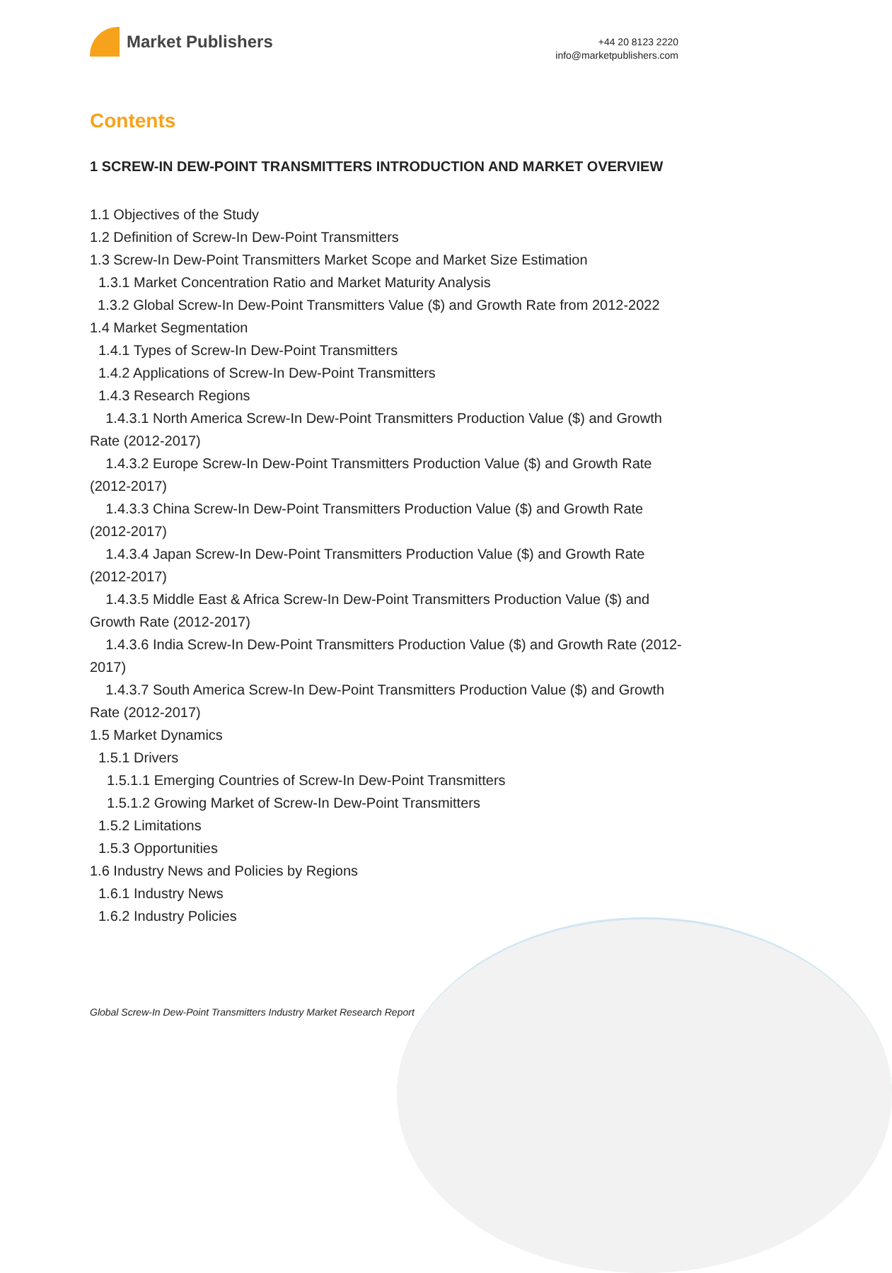Market Publishers
+44 20 8123 2220
info@marketpublishers.com
Contents
1 SCREW-IN DEW-POINT TRANSMITTERS INTRODUCTION AND MARKET OVERVIEW
1.1 Objectives of the Study
1.2 Definition of Screw-In Dew-Point Transmitters
1.3 Screw-In Dew-Point Transmitters Market Scope and Market Size Estimation
1.3.1 Market Concentration Ratio and Market Maturity Analysis
1.3.2 Global Screw-In Dew-Point Transmitters Value ($) and Growth Rate from 2012-2022
1.4 Market Segmentation
1.4.1 Types of Screw-In Dew-Point Transmitters
1.4.2 Applications of Screw-In Dew-Point Transmitters
1.4.3 Research Regions
1.4.3.1 North America Screw-In Dew-Point Transmitters Production Value ($) and Growth Rate (2012-2017)
1.4.3.2 Europe Screw-In Dew-Point Transmitters Production Value ($) and Growth Rate (2012-2017)
1.4.3.3 China Screw-In Dew-Point Transmitters Production Value ($) and Growth Rate (2012-2017)
1.4.3.4 Japan Screw-In Dew-Point Transmitters Production Value ($) and Growth Rate (2012-2017)
1.4.3.5 Middle East & Africa Screw-In Dew-Point Transmitters Production Value ($) and Growth Rate (2012-2017)
1.4.3.6 India Screw-In Dew-Point Transmitters Production Value ($) and Growth Rate (2012-2017)
1.4.3.7 South America Screw-In Dew-Point Transmitters Production Value ($) and Growth Rate (2012-2017)
1.5 Market Dynamics
1.5.1 Drivers
1.5.1.1 Emerging Countries of Screw-In Dew-Point Transmitters
1.5.1.2 Growing Market of Screw-In Dew-Point Transmitters
1.5.2 Limitations
1.5.3 Opportunities
1.6 Industry News and Policies by Regions
1.6.1 Industry News
1.6.2 Industry Policies
Global Screw-In Dew-Point Transmitters Industry Market Research Report